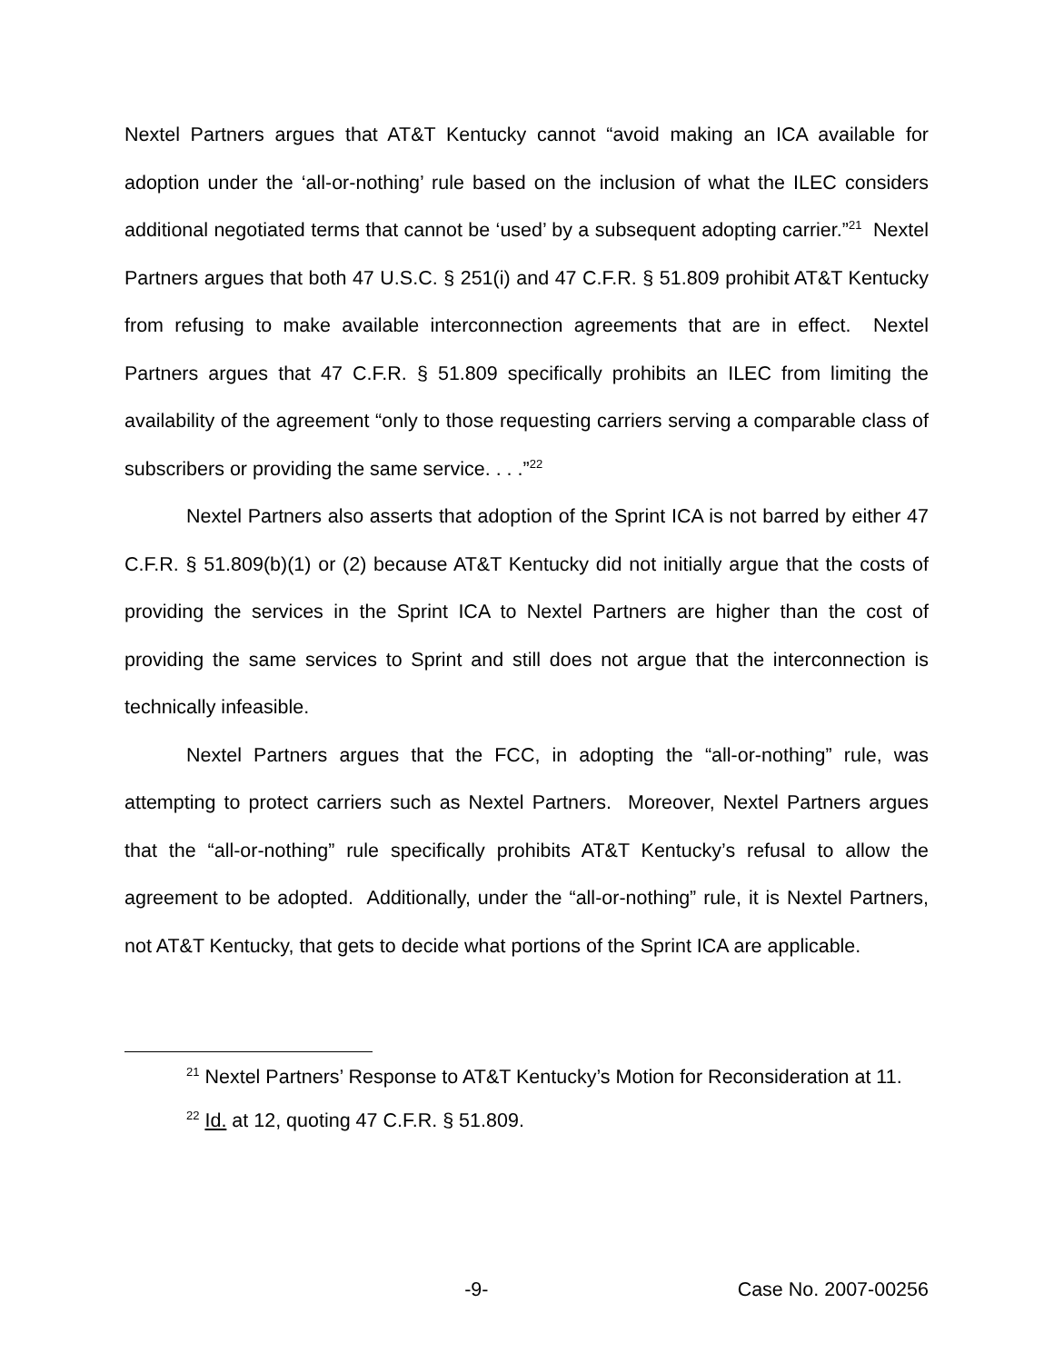Nextel Partners argues that AT&T Kentucky cannot “avoid making an ICA available for adoption under the ‘all-or-nothing’ rule based on the inclusion of what the ILEC considers additional negotiated terms that cannot be ‘used’ by a subsequent adopting carrier.”<sup>21</sup> Nextel Partners argues that both 47 U.S.C. § 251(i) and 47 C.F.R. § 51.809 prohibit AT&T Kentucky from refusing to make available interconnection agreements that are in effect. Nextel Partners argues that 47 C.F.R. § 51.809 specifically prohibits an ILEC from limiting the availability of the agreement “only to those requesting carriers serving a comparable class of subscribers or providing the same service. . . .”<sup>22</sup>
Nextel Partners also asserts that adoption of the Sprint ICA is not barred by either 47 C.F.R. § 51.809(b)(1) or (2) because AT&T Kentucky did not initially argue that the costs of providing the services in the Sprint ICA to Nextel Partners are higher than the cost of providing the same services to Sprint and still does not argue that the interconnection is technically infeasible.
Nextel Partners argues that the FCC, in adopting the “all-or-nothing” rule, was attempting to protect carriers such as Nextel Partners. Moreover, Nextel Partners argues that the “all-or-nothing” rule specifically prohibits AT&T Kentucky’s refusal to allow the agreement to be adopted. Additionally, under the “all-or-nothing” rule, it is Nextel Partners, not AT&T Kentucky, that gets to decide what portions of the Sprint ICA are applicable.
<sup>21</sup> Nextel Partners’ Response to AT&T Kentucky’s Motion for Reconsideration at 11.
<sup>22</sup> Id. at 12, quoting 47 C.F.R. § 51.809.
-9- Case No. 2007-00256